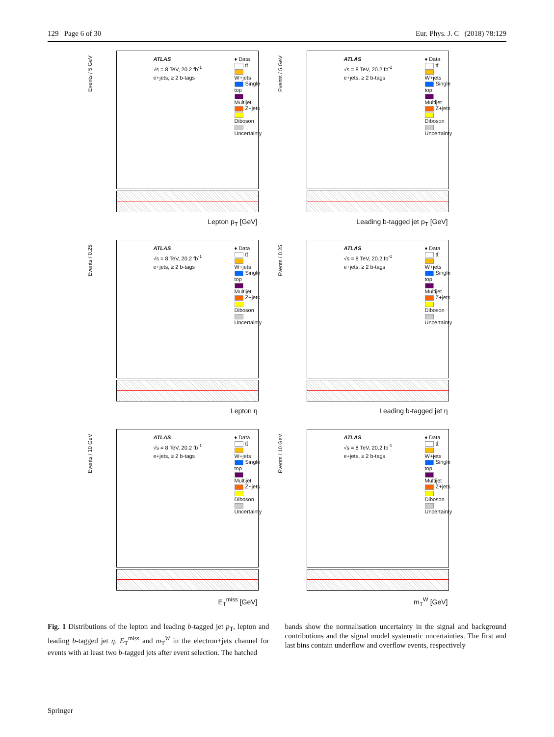129 Page 6 of 30 Eur. Phys. J. C (2018) 78:129
Events / 5 GeV
ATLAS
√s = 8 TeV, 20.2 fb<sup>-1</sup>
e+jets, ≥ 2 b-tags
♦ Data
tt̄
W+jets
Single top
Multijet
Z+jets
Diboson
Uncertainty
Lepton p<sub>T</sub> [GeV]
Events / 5 GeV
ATLAS
√s = 8 TeV, 20.2 fb<sup>-1</sup>
e+jets, ≥ 2 b-tags
♦ Data
tt̄
W+jets
Single top
Multijet
Z+jets
Diboson
Uncertainty
Leading b-tagged jet p<sub>T</sub> [GeV]
Events / 0.25
ATLAS
√s = 8 TeV, 20.2 fb<sup>-1</sup>
e+jets, ≥ 2 b-tags
♦ Data
tt̄
W+jets
Single top
Multijet
Z+jets
Diboson
Uncertainty
Lepton η
Events / 0.25
ATLAS
√s = 8 TeV, 20.2 fb<sup>-1</sup>
e+jets, ≥ 2 b-tags
♦ Data
tt̄
W+jets
Single top
Multijet
Z+jets
Diboson
Uncertainty
Leading b-tagged jet η
Events / 10 GeV
ATLAS
√s = 8 TeV, 20.2 fb<sup>-1</sup>
e+jets, ≥ 2 b-tags
♦ Data
tt̄
W+jets
Single top
Multijet
Z+jets
Diboson
Uncertainty
E<sub>T</sub><sup>miss</sup> [GeV]
Events / 10 GeV
ATLAS
√s = 8 TeV, 20.2 fb<sup>-1</sup>
e+jets, ≥ 2 b-tags
♦ Data
tt̄
W+jets
Single top
Multijet
Z+jets
Diboson
Uncertainty
m<sub>T</sub><sup>W</sup> [GeV]
Fig. 1 Distributions of the lepton and leading b-tagged jet p<sub>T</sub>, lepton and leading b-tagged jet η, E<sub>T</sub><sup>miss</sup> and m<sub>T</sub><sup>W</sup> in the electron+jets channel for events with at least two b-tagged jets after event selection. The hatched
bands show the normalisation uncertainty in the signal and background contributions and the signal model systematic uncertainties. The first and last bins contain underflow and overflow events, respectively
Springer